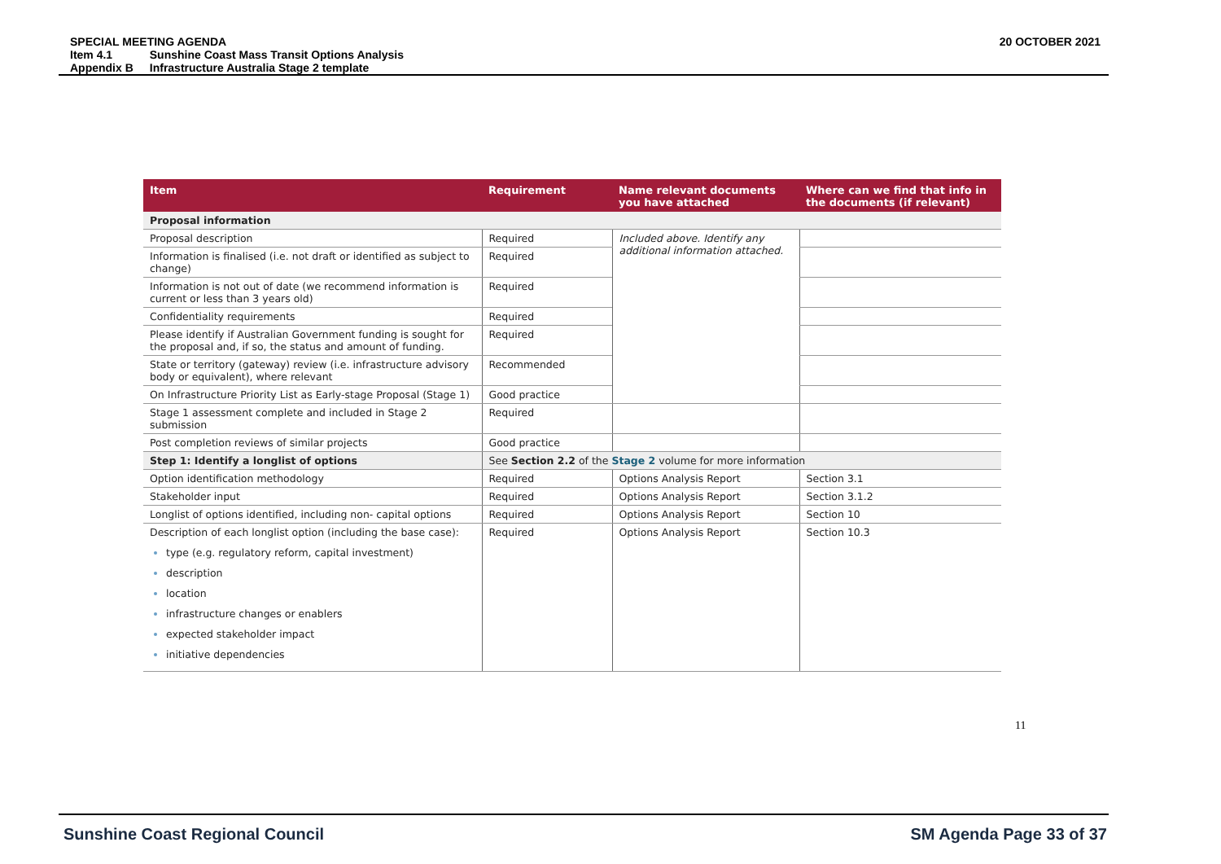SPECIAL MEETING AGENDA
| Item 4.1 | Sunshine Coast Mass Transit Options Analysis |
| Appendix B | Infrastructure Australia Stage 2 template |
20 OCTOBER 2021
| Item | Requirement | Name relevant documents you have attached | Where can we find that info in the documents (if relevant) |
| --- | --- | --- | --- |
| Proposal information | | | |
| Proposal description | Required | Included above. Identify any additional information attached. | |
| Information is finalised (i.e. not draft or identified as subject to change) | Required | | |
| Information is not out of date (we recommend information is current or less than 3 years old) | Required | | |
| Confidentiality requirements | Required | | |
| Please identify if Australian Government funding is sought for the proposal and, if so, the status and amount of funding. | Required | | |
| State or territory (gateway) review (i.e. infrastructure advisory body or equivalent), where relevant | Recommended | | |
| On Infrastructure Priority List as Early-stage Proposal (Stage 1) | Good practice | | |
| Stage 1 assessment complete and included in Stage 2 submission | Required | | |
| Post completion reviews of similar projects | Good practice | | |
| Step 1: Identify a longlist of options | See Section 2.2 of the Stage 2 volume for more information | | |
| Option identification methodology | Required | Options Analysis Report | Section 3.1 |
| Stakeholder input | Required | Options Analysis Report | Section 3.1.2 |
| Longlist of options identified, including non- capital options | Required | Options Analysis Report | Section 10 |
| Description of each longlist option (including the base case): type (e.g. regulatory reform, capital investment) description location infrastructure changes or enablers expected stakeholder impact initiative dependencies | Required | Options Analysis Report | Section 10.3 |
11
Sunshine Coast Regional Council SM Agenda Page 33 of 37